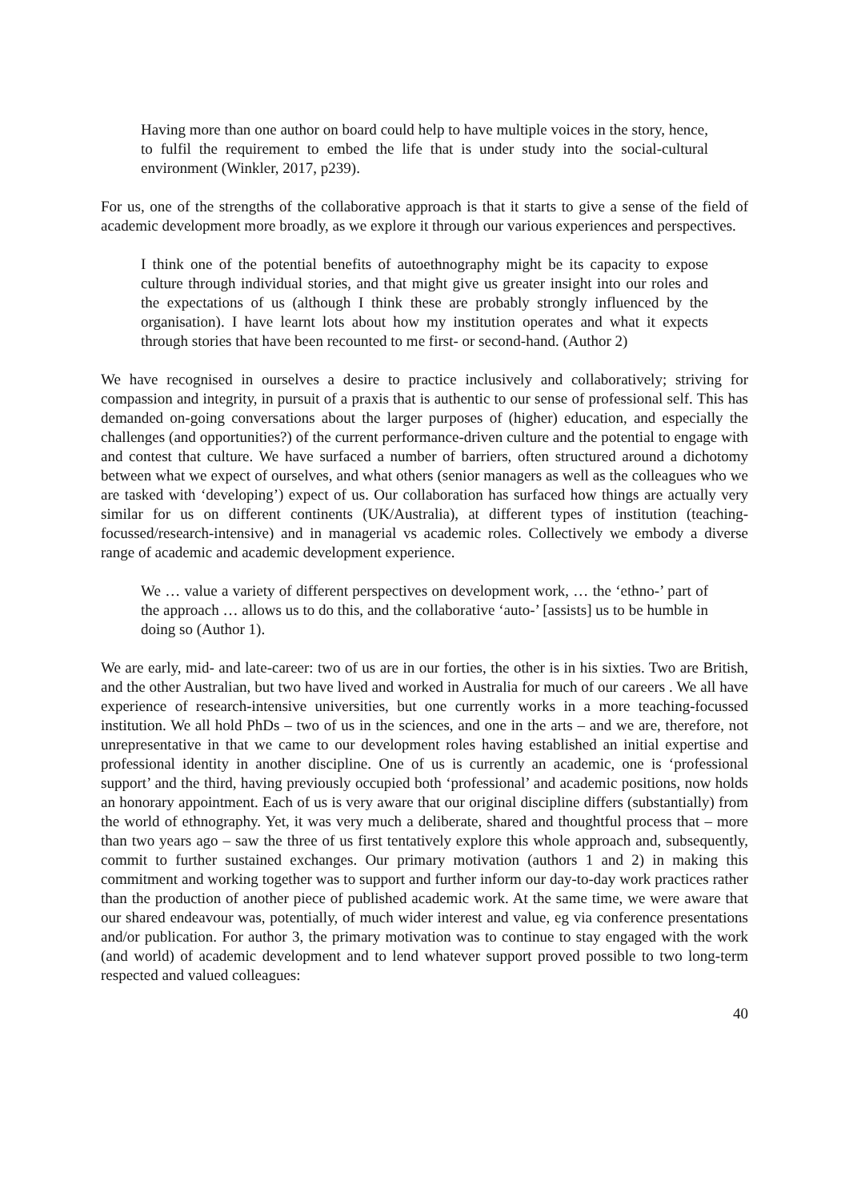Having more than one author on board could help to have multiple voices in the story, hence, to fulfil the requirement to embed the life that is under study into the social-cultural environment (Winkler, 2017, p239).
For us, one of the strengths of the collaborative approach is that it starts to give a sense of the field of academic development more broadly, as we explore it through our various experiences and perspectives.
I think one of the potential benefits of autoethnography might be its capacity to expose culture through individual stories, and that might give us greater insight into our roles and the expectations of us (although I think these are probably strongly influenced by the organisation). I have learnt lots about how my institution operates and what it expects through stories that have been recounted to me first- or second-hand. (Author 2)
We have recognised in ourselves a desire to practice inclusively and collaboratively; striving for compassion and integrity, in pursuit of a praxis that is authentic to our sense of professional self. This has demanded on-going conversations about the larger purposes of (higher) education, and especially the challenges (and opportunities?) of the current performance-driven culture and the potential to engage with and contest that culture. We have surfaced a number of barriers, often structured around a dichotomy between what we expect of ourselves, and what others (senior managers as well as the colleagues who we are tasked with ‘developing’) expect of us. Our collaboration has surfaced how things are actually very similar for us on different continents (UK/Australia), at different types of institution (teaching-focussed/research-intensive) and in managerial vs academic roles. Collectively we embody a diverse range of academic and academic development experience.
We … value a variety of different perspectives on development work, … the ‘ethno-’ part of the approach … allows us to do this, and the collaborative ‘auto-’ [assists] us to be humble in doing so (Author 1).
We are early, mid- and late-career: two of us are in our forties, the other is in his sixties. Two are British, and the other Australian, but two have lived and worked in Australia for much of our careers . We all have experience of research-intensive universities, but one currently works in a more teaching-focussed institution. We all hold PhDs – two of us in the sciences, and one in the arts – and we are, therefore, not unrepresentative in that we came to our development roles having established an initial expertise and professional identity in another discipline. One of us is currently an academic, one is ‘professional support’ and the third, having previously occupied both ‘professional’ and academic positions, now holds an honorary appointment. Each of us is very aware that our original discipline differs (substantially) from the world of ethnography. Yet, it was very much a deliberate, shared and thoughtful process that – more than two years ago – saw the three of us first tentatively explore this whole approach and, subsequently, commit to further sustained exchanges. Our primary motivation (authors 1 and 2) in making this commitment and working together was to support and further inform our day-to-day work practices rather than the production of another piece of published academic work. At the same time, we were aware that our shared endeavour was, potentially, of much wider interest and value, eg via conference presentations and/or publication. For author 3, the primary motivation was to continue to stay engaged with the work (and world) of academic development and to lend whatever support proved possible to two long-term respected and valued colleagues:
40